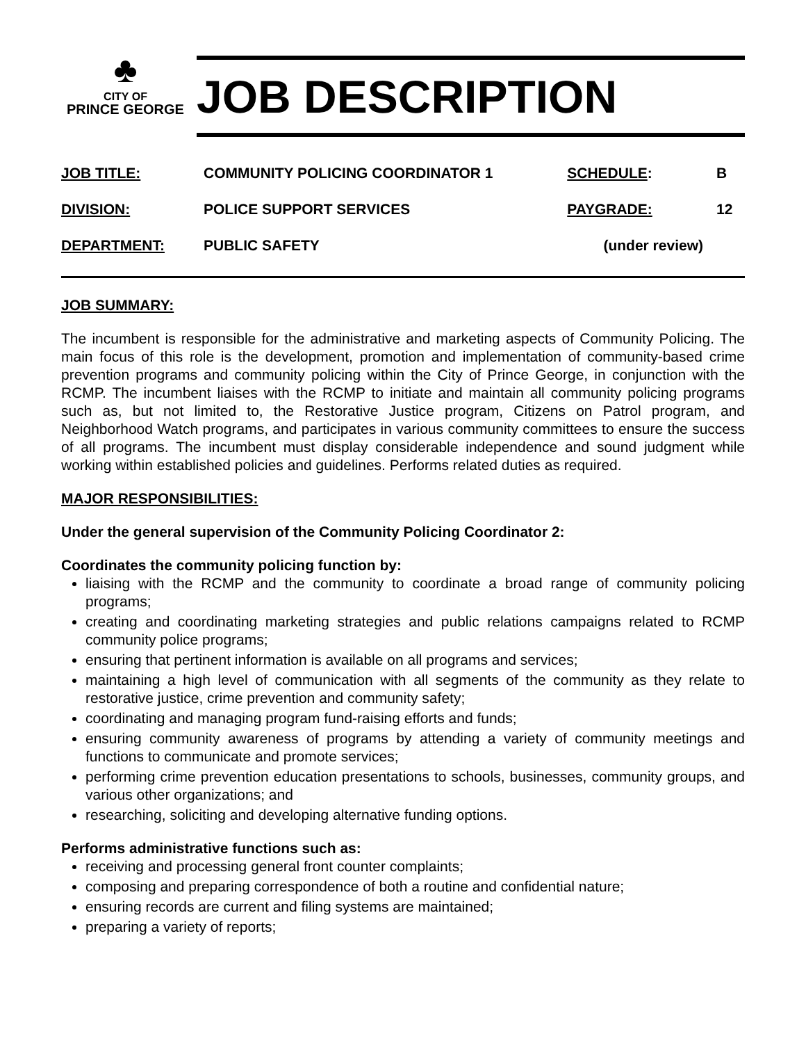♣
CITY OF
PRINCE GEORGE
JOB DESCRIPTION
| JOB TITLE: | COMMUNITY POLICING COORDINATOR 1 | SCHEDULE : | B |
| DIVISION: | POLICE SUPPORT SERVICES | PAYGRADE: | 12 |
| DEPARTMENT: | PUBLIC SAFETY | (under review) | |
JOB SUMMARY:
The incumbent is responsible for the administrative and marketing aspects of Community Policing. The main focus of this role is the development, promotion and implementation of community-based crime prevention programs and community policing within the City of Prince George, in conjunction with the RCMP. The incumbent liaises with the RCMP to initiate and maintain all community policing programs such as, but not limited to, the Restorative Justice program, Citizens on Patrol program, and Neighborhood Watch programs, and participates in various community committees to ensure the success of all programs. The incumbent must display considerable independence and sound judgment while working within established policies and guidelines. Performs related duties as required.
MAJOR RESPONSIBILITIES:
Under the general supervision of the Community Policing Coordinator 2:
Coordinates the community policing function by:
liaising with the RCMP and the community to coordinate a broad range of community policing programs;
creating and coordinating marketing strategies and public relations campaigns related to RCMP community police programs;
ensuring that pertinent information is available on all programs and services;
maintaining a high level of communication with all segments of the community as they relate to restorative justice, crime prevention and community safety;
coordinating and managing program fund-raising efforts and funds;
ensuring community awareness of programs by attending a variety of community meetings and functions to communicate and promote services;
performing crime prevention education presentations to schools, businesses, community groups, and various other organizations; and
researching, soliciting and developing alternative funding options.
Performs administrative functions such as:
receiving and processing general front counter complaints;
composing and preparing correspondence of both a routine and confidential nature;
ensuring records are current and filing systems are maintained;
preparing a variety of reports;